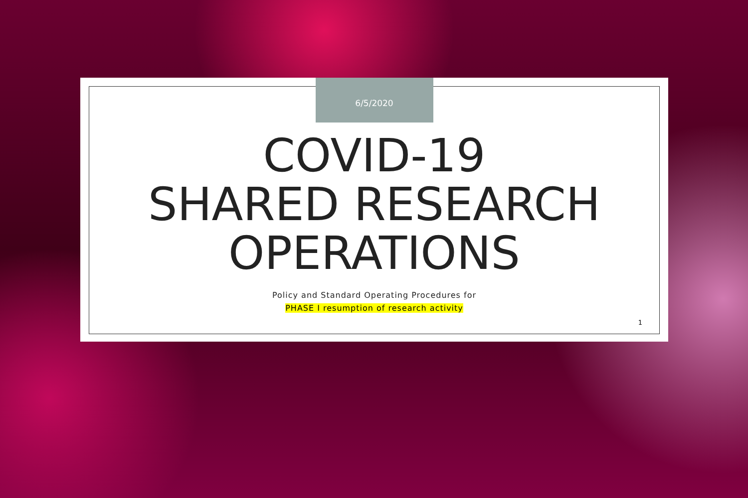6/5/2020
COVID-19
SHARED RESEARCH
OPERATIONS
Policy and Standard Operating Procedures for
PHASE I resumption of research activity
1